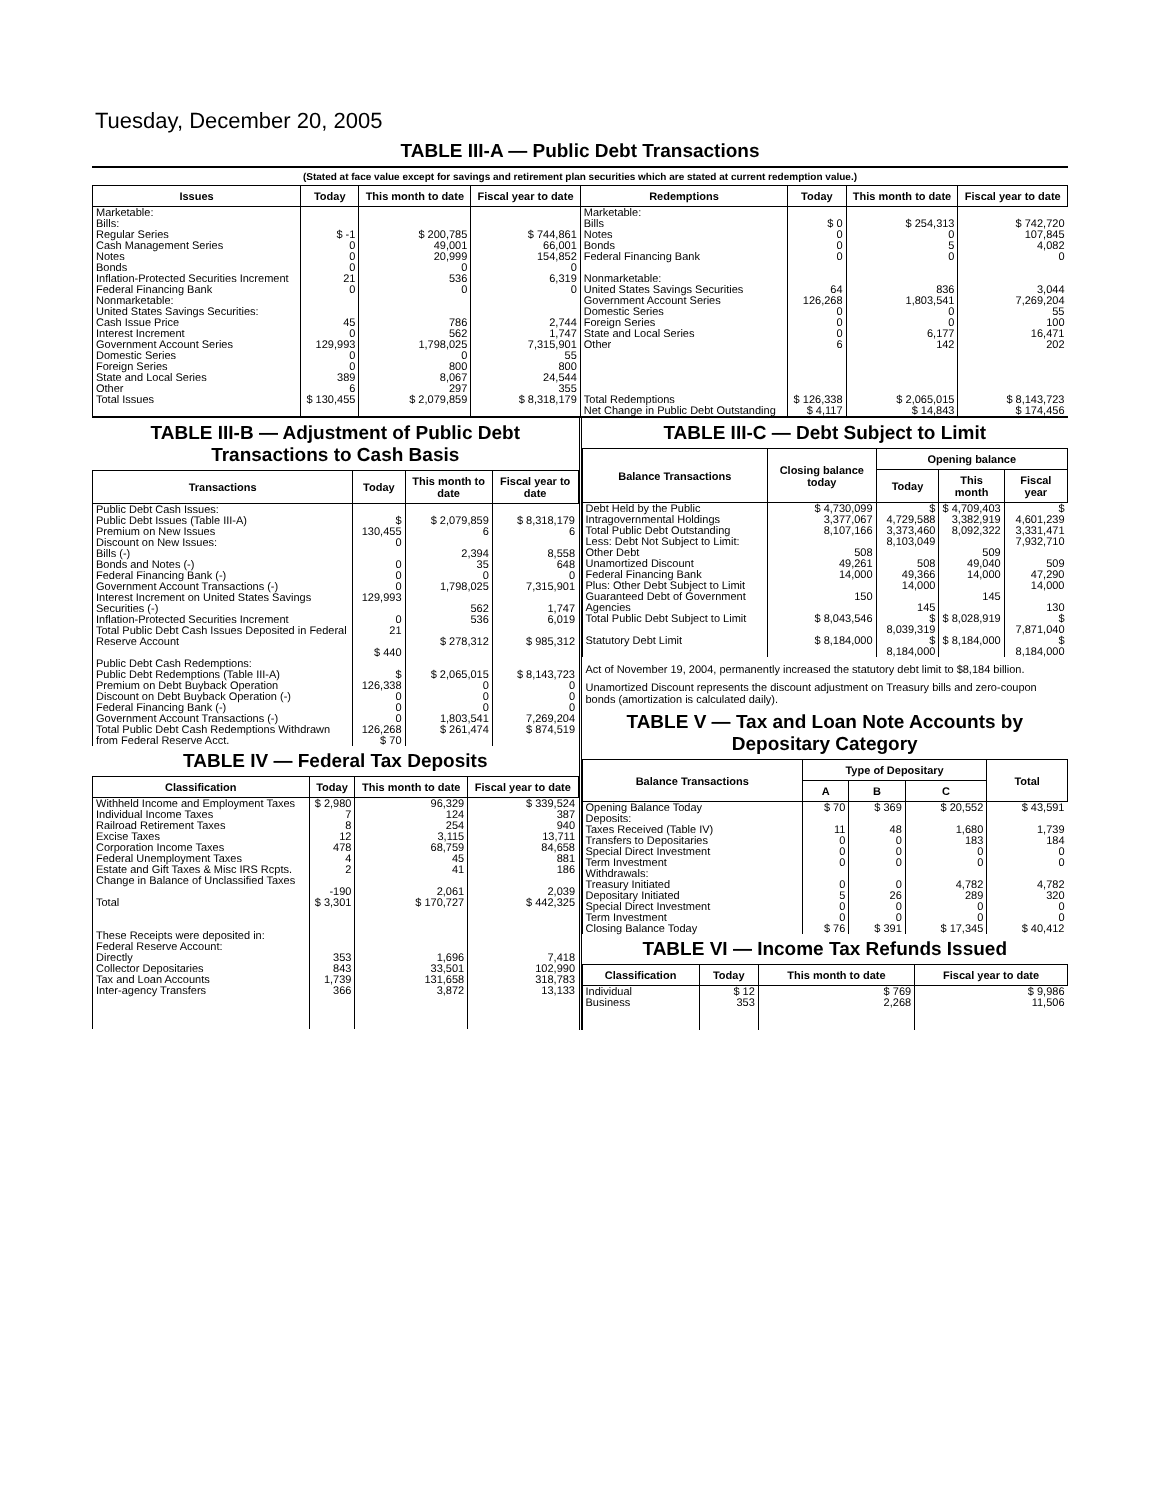Tuesday, December 20, 2005
TABLE III-A — Public Debt Transactions
(Stated at face value except for savings and retirement plan securities which are stated at current redemption value.)
| Issues | Today | This month to date | Fiscal year to date | Redemptions | Today | This month to date | Fiscal year to date |
| --- | --- | --- | --- | --- | --- | --- | --- |
| Marketable: Bills: Regular Series Cash Management Series Notes Bonds Inflation-Protected Securities Increment Federal Financing Bank Nonmarketable: United States Savings Securities: Cash Issue Price Interest Increment Government Account Series Domestic Series Foreign Series State and Local Series Other | $ -1 0 0 0 21 0 45 0 129,993 0 0 389 6 | $ 200,785 49,001 20,999 0 536 0 786 562 1,798,025 0 800 8,067 297 | $ 744,861 66,001 154,852 0 6,319 0 2,744 1,747 7,315,901 55 800 24,544 355 | Marketable: Bills Notes Bonds Federal Financing Bank Nonmarketable: United States Savings Securities Government Account Series Domestic Series Foreign Series State and Local Series Other | $ 0 0 0 0 64 126,268 0 0 0 6 | $ 254,313 0 5 0 836 1,803,541 0 0 6,177 142 | $ 742,720 107,845 4,082 0 3,044 7,269,204 55 100 16,471 202 |
| Total Issues | $ 130,455 | $ 2,079,859 | $ 8,318,179 | Total Redemptions | $ 126,338 | $ 2,065,015 | $ 8,143,723 |
| | | | | Net Change in Public Debt Outstanding | $ 4,117 | $ 14,843 | $ 174,456 |
TABLE III-B — Adjustment of Public Debt Transactions to Cash Basis
| Transactions | Today | This month to date | Fiscal year to date |
| --- | --- | --- | --- |
| Public Debt Cash Issues: Public Debt Issues (Table III-A) Premium on New Issues Discount on New Issues: Bills (-) Bonds and Notes (-) Federal Financing Bank (-) Government Account Transactions (-) Interest Increment on United States Savings Securities (-) Inflation-Protected Securities Increment Total Public Debt Cash Issues Deposited in Federal Reserve Account | $ 130,455 0 0 0 0 129,993 0 21 $ 440 | $ 2,079,859 6 2,394 35 0 1,798,025 562 536 $ 278,312 | $ 8,318,179 6 8,558 648 0 7,315,901 1,747 6,019 $ 985,312 |
| Public Debt Cash Redemptions: Public Debt Redemptions (Table III-A) Premium on Debt Buyback Operation Discount on Debt Buyback Operation (-) Federal Financing Bank (-) Government Account Transactions (-) Total Public Debt Cash Redemptions Withdrawn from Federal Reserve Acct. | $ 126,338 0 0 0 126,268 $ 70 | $ 2,065,015 0 0 0 1,803,541 $ 261,474 | $ 8,143,723 0 0 0 7,269,204 $ 874,519 |
TABLE IV — Federal Tax Deposits
| Classification | Today | This month to date | Fiscal year to date |
| --- | --- | --- | --- |
| Withheld Income and Employment Taxes Individual Income Taxes Railroad Retirement Taxes Excise Taxes Corporation Income Taxes Federal Unemployment Taxes Estate and Gift Taxes & Misc IRS Rcpts. Change in Balance of Unclassified Taxes | $ 2,980 7 8 12 478 4 2 -190 | 96,329 124 254 3,115 68,759 45 41 2,061 | $ 339,524 387 940 13,711 84,658 881 186 2,039 |
| Total | $ 3,301 | $ 170,727 | $ 442,325 |
| These Receipts were deposited in: Federal Reserve Account: Directly Collector Depositaries Tax and Loan Accounts Inter-agency Transfers | 353 843 1,739 366 | 1,696 33,501 131,658 3,872 | 7,418 102,990 318,783 13,133 |
TABLE III-C — Debt Subject to Limit
| Balance Transactions | Closing balance today | Opening balance | | |
| --- | --- | --- | --- | --- |
| | | Today | This month | Fiscal year |
| Debt Held by the Public Intragovernmental Holdings Total Public Debt Outstanding Less: Debt Not Subject to Limit: Other Debt Unamortized Discount Federal Financing Bank Plus: Other Debt Subject to Limit Guaranteed Debt of Government Agencies | $ 4,730,099 3,377,067 8,107,166 508 49,261 14,000 150 | $ 4,729,588 3,373,460 8,103,049 508 49,366 14,000 145 | $ 4,709,403 3,382,919 8,092,322 509 49,040 14,000 145 | $ 4,601,239 3,331,471 7,932,710 509 47,290 14,000 130 |
| Total Public Debt Subject to Limit | $ 8,043,546 | $ 8,039,319 | $ 8,028,919 | $ 7,871,040 |
| Statutory Debt Limit | $ 8,184,000 | $ 8,184,000 | $ 8,184,000 | $ 8,184,000 |
Act of November 19, 2004, permanently increased the statutory debt limit to $8,184 billion.
Unamortized Discount represents the discount adjustment on Treasury bills and zero-coupon bonds (amortization is calculated daily).
TABLE V — Tax and Loan Note Accounts by Depositary Category
| Balance Transactions | Type of Depositary | | | Total |
| --- | --- | --- | --- | --- |
| | A | B | C | |
| Opening Balance Today Deposits: Taxes Received (Table IV) Transfers to Depositaries Special Direct Investment Term Investment Withdrawals: Treasury Initiated Depositary Initiated Special Direct Investment Term Investment | $ 70 11 0 0 0 0 5 0 0 | $ 369 48 0 0 0 0 26 0 0 | $ 20,552 1,680 183 0 0 4,782 289 0 0 | $ 43,591 1,739 184 0 0 4,782 320 0 0 |
| Closing Balance Today | $ 76 | $ 391 | $ 17,345 | $ 40,412 |
TABLE VI — Income Tax Refunds Issued
| Classification | Today | This month to date | Fiscal year to date |
| --- | --- | --- | --- |
| Individual Business | $ 12 353 | $ 769 2,268 | $ 9,986 11,506 |